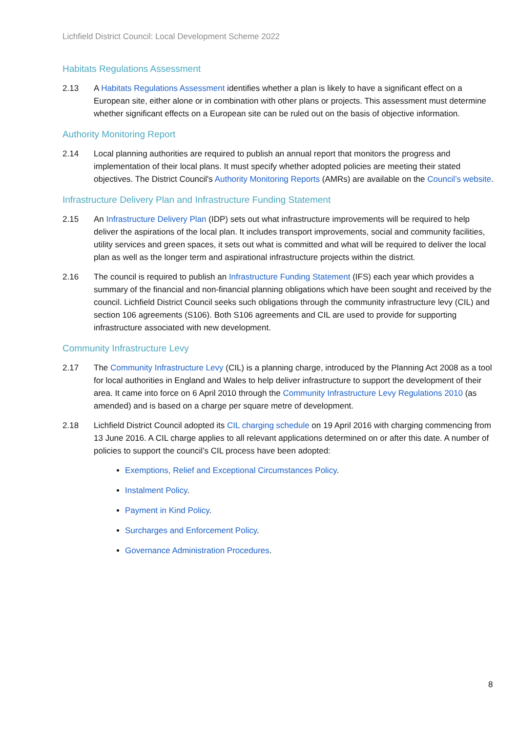Lichfield District Council: Local Development Scheme 2022
Habitats Regulations Assessment
2.13 A Habitats Regulations Assessment identifies whether a plan is likely to have a significant effect on a European site, either alone or in combination with other plans or projects. This assessment must determine whether significant effects on a European site can be ruled out on the basis of objective information.
Authority Monitoring Report
2.14 Local planning authorities are required to publish an annual report that monitors the progress and implementation of their local plans. It must specify whether adopted policies are meeting their stated objectives. The District Council's Authority Monitoring Reports (AMRs) are available on the Council’s website.
Infrastructure Delivery Plan and Infrastructure Funding Statement
2.15 An Infrastructure Delivery Plan (IDP) sets out what infrastructure improvements will be required to help deliver the aspirations of the local plan. It includes transport improvements, social and community facilities, utility services and green spaces, it sets out what is committed and what will be required to deliver the local plan as well as the longer term and aspirational infrastructure projects within the district.
2.16 The council is required to publish an Infrastructure Funding Statement (IFS) each year which provides a summary of the financial and non-financial planning obligations which have been sought and received by the council. Lichfield District Council seeks such obligations through the community infrastructure levy (CIL) and section 106 agreements (S106). Both S106 agreements and CIL are used to provide for supporting infrastructure associated with new development.
Community Infrastructure Levy
2.17 The Community Infrastructure Levy (CIL) is a planning charge, introduced by the Planning Act 2008 as a tool for local authorities in England and Wales to help deliver infrastructure to support the development of their area. It came into force on 6 April 2010 through the Community Infrastructure Levy Regulations 2010 (as amended) and is based on a charge per square metre of development.
2.18 Lichfield District Council adopted its CIL charging schedule on 19 April 2016 with charging commencing from 13 June 2016. A CIL charge applies to all relevant applications determined on or after this date. A number of policies to support the council’s CIL process have been adopted:
Exemptions, Relief and Exceptional Circumstances Policy.
Instalment Policy.
Payment in Kind Policy.
Surcharges and Enforcement Policy.
Governance Administration Procedures.
8